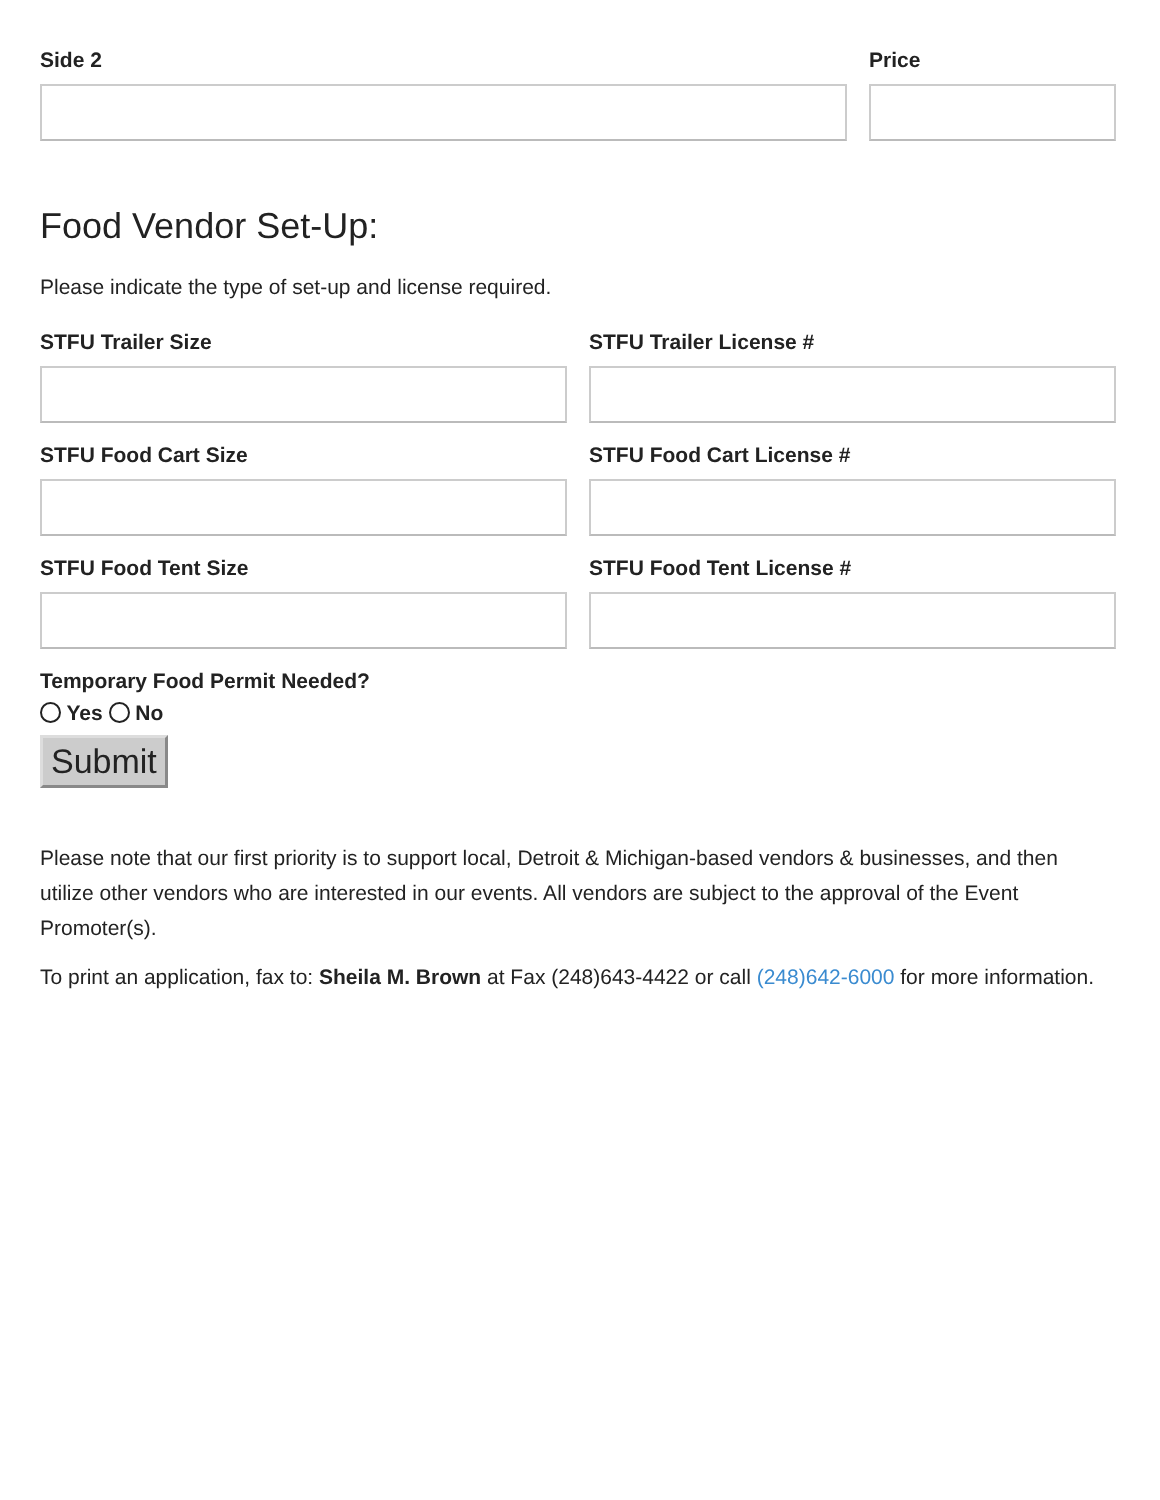Side 2 Price
Food Vendor Set-Up:
Please indicate the type of set-up and license required.
STFU Trailer Size STFU Trailer License #
STFU Food Cart Size STFU Food Cart License #
STFU Food Tent Size STFU Food Tent License #
Temporary Food Permit Needed?
Yes No
Submit
Please note that our first priority is to support local, Detroit & Michigan-based vendors & businesses, and then utilize other vendors who are interested in our events. All vendors are subject to the approval of the Event Promoter(s).
To print an application, fax to: Sheila M. Brown at Fax (248)643-4422 or call (248)642-6000 for more information.